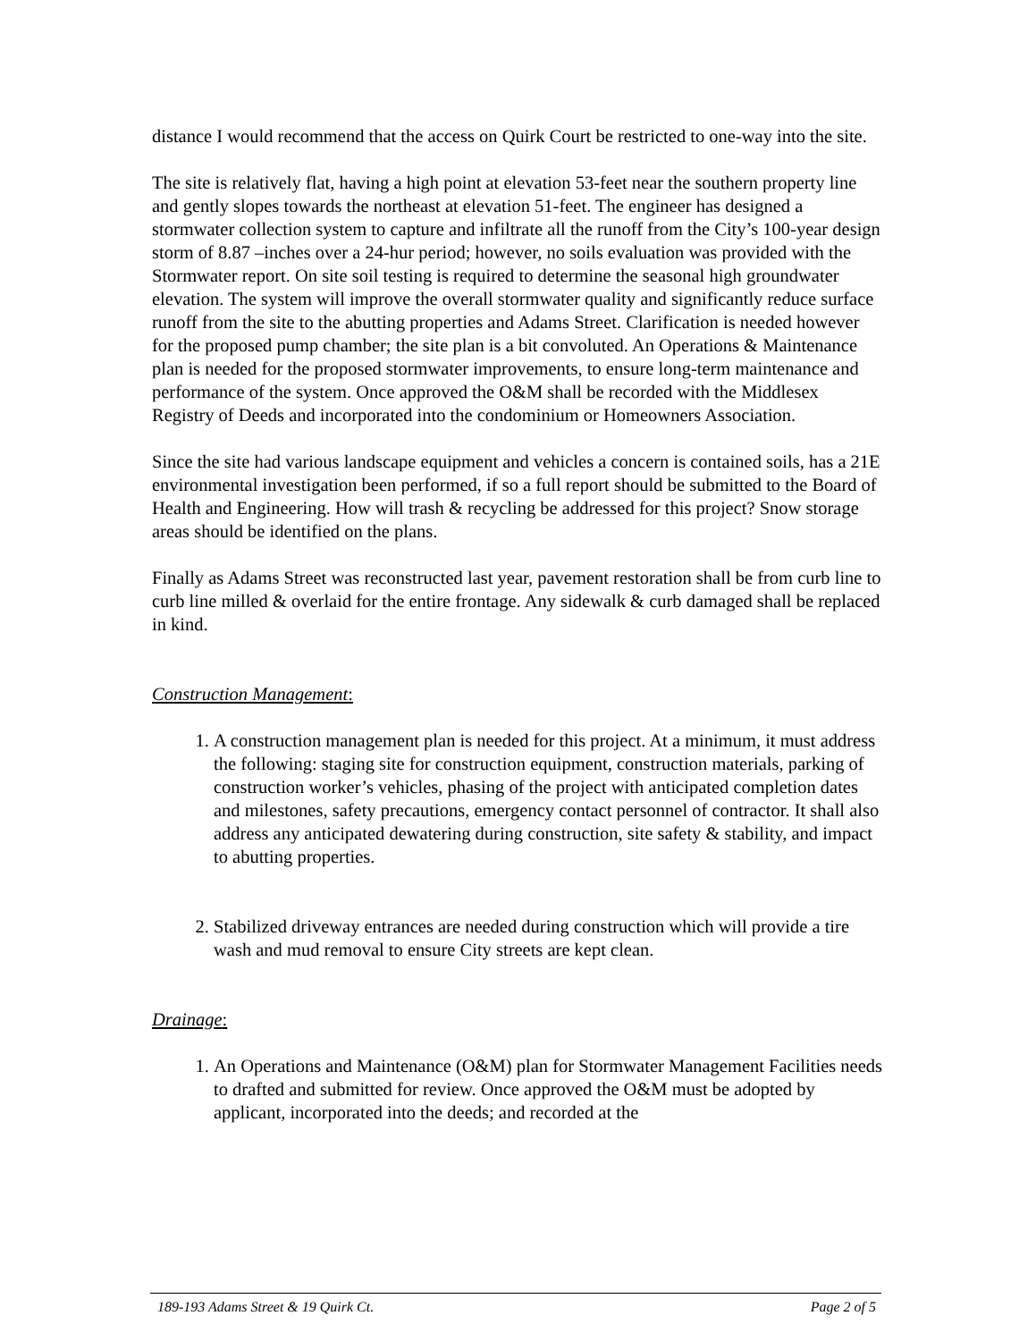distance I would recommend that the access on Quirk Court be restricted to one-way into the site.
The site is relatively flat, having a high point at elevation 53-feet near the southern property line and gently slopes towards the northeast at elevation 51-feet. The engineer has designed a stormwater collection system to capture and infiltrate all the runoff from the City’s 100-year design storm of 8.87 –inches over a 24-hur period; however, no soils evaluation was provided with the Stormwater report. On site soil testing is required to determine the seasonal high groundwater elevation. The system will improve the overall stormwater quality and significantly reduce surface runoff from the site to the abutting properties and Adams Street. Clarification is needed however for the proposed pump chamber; the site plan is a bit convoluted. An Operations & Maintenance plan is needed for the proposed stormwater improvements, to ensure long-term maintenance and performance of the system. Once approved the O&M shall be recorded with the Middlesex Registry of Deeds and incorporated into the condominium or Homeowners Association.
Since the site had various landscape equipment and vehicles a concern is contained soils, has a 21E environmental investigation been performed, if so a full report should be submitted to the Board of Health and Engineering. How will trash & recycling be addressed for this project? Snow storage areas should be identified on the plans.
Finally as Adams Street was reconstructed last year, pavement restoration shall be from curb line to curb line milled & overlaid for the entire frontage. Any sidewalk & curb damaged shall be replaced in kind.
Construction Management:
1. A construction management plan is needed for this project. At a minimum, it must address the following: staging site for construction equipment, construction materials, parking of construction worker’s vehicles, phasing of the project with anticipated completion dates and milestones, safety precautions, emergency contact personnel of contractor. It shall also address any anticipated dewatering during construction, site safety & stability, and impact to abutting properties.
2. Stabilized driveway entrances are needed during construction which will provide a tire wash and mud removal to ensure City streets are kept clean.
Drainage:
1. An Operations and Maintenance (O&M) plan for Stormwater Management Facilities needs to drafted and submitted for review. Once approved the O&M must be adopted by applicant, incorporated into the deeds; and recorded at the
189-193 Adams Street & 19 Quirk Ct. Page 2 of 5